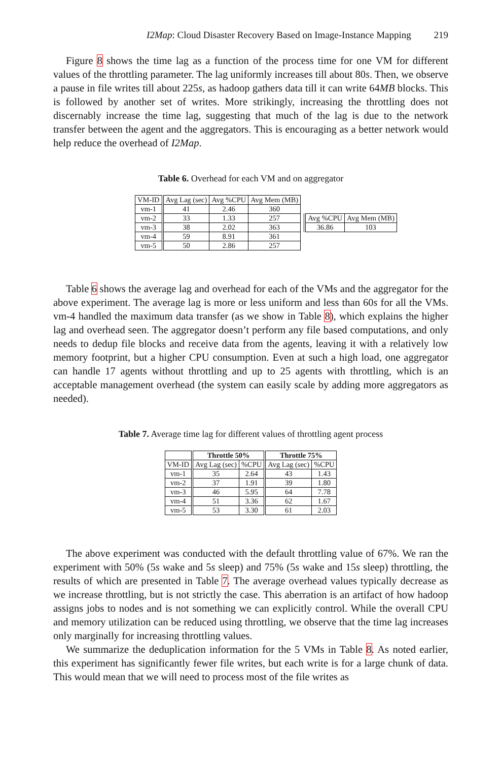I2Map: Cloud Disaster Recovery Based on Image-Instance Mapping 219
Figure 8 shows the time lag as a function of the process time for one VM for different values of the throttling parameter. The lag uniformly increases till about 80s. Then, we observe a pause in file writes till about 225s, as hadoop gathers data till it can write 64MB blocks. This is followed by another set of writes. More strikingly, increasing the throttling does not discernably increase the time lag, suggesting that much of the lag is due to the network transfer between the agent and the aggregators. This is encouraging as a better network would help reduce the overhead of I2Map.
Table 6. Overhead for each VM and on aggregator
| VM-ID | Avg Lag (sec) | Avg %CPU | Avg Mem (MB) |
| vm-1 | 41 | 2.46 | 360 |
| vm-2 | 33 | 1.33 | 257 |
| vm-3 | 38 | 2.02 | 363 |
| vm-4 | 59 | 8.91 | 361 |
| vm-5 | 50 | 2.86 | 257 |
| Avg %CPU | Avg Mem (MB) |
| 36.86 | 103 |
Table 6 shows the average lag and overhead for each of the VMs and the aggregator for the above experiment. The average lag is more or less uniform and less than 60s for all the VMs. vm-4 handled the maximum data transfer (as we show in Table 8), which explains the higher lag and overhead seen. The aggregator doesn’t perform any file based computations, and only needs to dedup file blocks and receive data from the agents, leaving it with a relatively low memory footprint, but a higher CPU consumption. Even at such a high load, one aggregator can handle 17 agents without throttling and up to 25 agents with throttling, which is an acceptable management overhead (the system can easily scale by adding more aggregators as needed).
Table 7. Average time lag for different values of throttling agent process
| | Throttle 50% | | Throttle 75% | |
| --- | --- | --- | --- | --- |
| VM-ID | Avg Lag (sec) | %CPU | Avg Lag (sec) | %CPU |
| vm-1 | 35 | 2.64 | 43 | 1.43 |
| vm-2 | 37 | 1.91 | 39 | 1.80 |
| vm-3 | 46 | 5.95 | 64 | 7.78 |
| vm-4 | 51 | 3.36 | 62 | 1.67 |
| vm-5 | 53 | 3.30 | 61 | 2.03 |
The above experiment was conducted with the default throttling value of 67%. We ran the experiment with 50% (5s wake and 5s sleep) and 75% (5s wake and 15s sleep) throttling, the results of which are presented in Table 7. The average overhead values typically decrease as we increase throttling, but is not strictly the case. This aberration is an artifact of how hadoop assigns jobs to nodes and is not something we can explicitly control. While the overall CPU and memory utilization can be reduced using throttling, we observe that the time lag increases only marginally for increasing throttling values.
We summarize the deduplication information for the 5 VMs in Table 8. As noted earlier, this experiment has significantly fewer file writes, but each write is for a large chunk of data. This would mean that we will need to process most of the file writes as